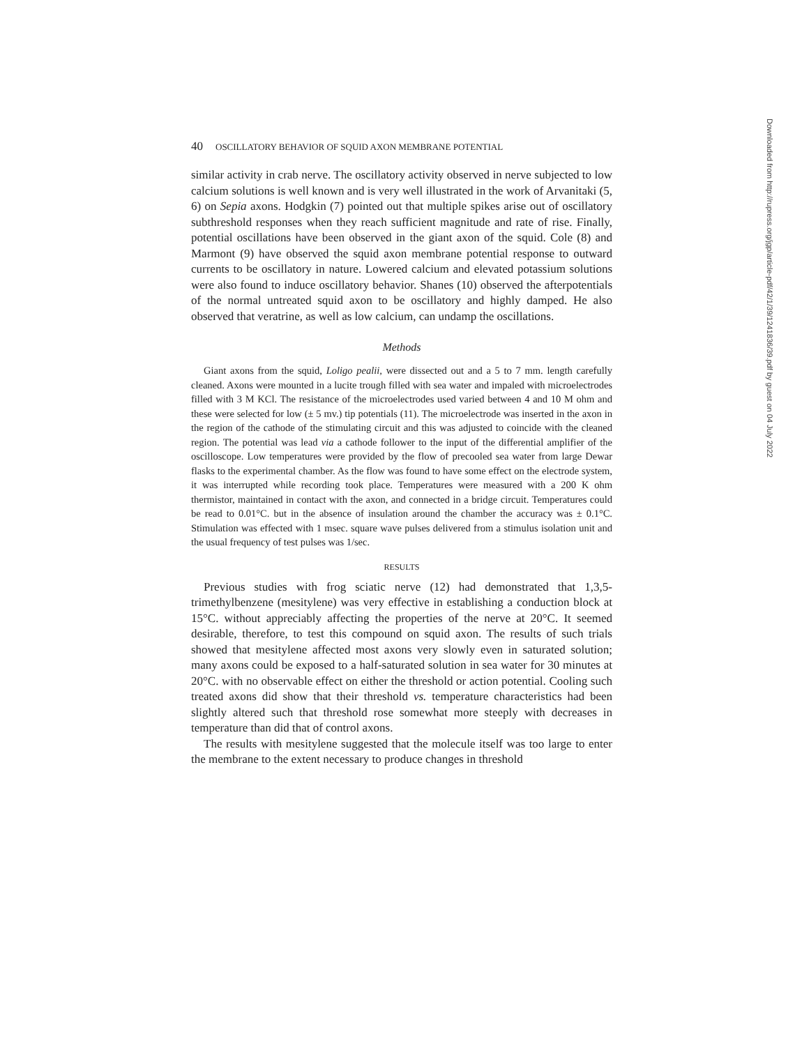40 OSCILLATORY BEHAVIOR OF SQUID AXON MEMBRANE POTENTIAL
similar activity in crab nerve. The oscillatory activity observed in nerve subjected to low calcium solutions is well known and is very well illustrated in the work of Arvanitaki (5, 6) on Sepia axons. Hodgkin (7) pointed out that multiple spikes arise out of oscillatory subthreshold responses when they reach sufficient magnitude and rate of rise. Finally, potential oscillations have been observed in the giant axon of the squid. Cole (8) and Marmont (9) have observed the squid axon membrane potential response to outward currents to be oscillatory in nature. Lowered calcium and elevated potassium solutions were also found to induce oscillatory behavior. Shanes (10) observed the afterpotentials of the normal untreated squid axon to be oscillatory and highly damped. He also observed that veratrine, as well as low calcium, can undamp the oscillations.
Methods
Giant axons from the squid, Loligo pealii, were dissected out and a 5 to 7 mm. length carefully cleaned. Axons were mounted in a lucite trough filled with sea water and impaled with microelectrodes filled with 3 M KCl. The resistance of the microelectrodes used varied between 4 and 10 M ohm and these were selected for low (± 5 mv.) tip potentials (11). The microelectrode was inserted in the axon in the region of the cathode of the stimulating circuit and this was adjusted to coincide with the cleaned region. The potential was lead via a cathode follower to the input of the differential amplifier of the oscilloscope. Low temperatures were provided by the flow of precooled sea water from large Dewar flasks to the experimental chamber. As the flow was found to have some effect on the electrode system, it was interrupted while recording took place. Temperatures were measured with a 200 K ohm thermistor, maintained in contact with the axon, and connected in a bridge circuit. Temperatures could be read to 0.01°C. but in the absence of insulation around the chamber the accuracy was ± 0.1°C. Stimulation was effected with 1 msec. square wave pulses delivered from a stimulus isolation unit and the usual frequency of test pulses was 1/sec.
RESULTS
Previous studies with frog sciatic nerve (12) had demonstrated that 1,3,5-trimethylbenzene (mesitylene) was very effective in establishing a conduction block at 15°C. without appreciably affecting the properties of the nerve at 20°C. It seemed desirable, therefore, to test this compound on squid axon. The results of such trials showed that mesitylene affected most axons very slowly even in saturated solution; many axons could be exposed to a half-saturated solution in sea water for 30 minutes at 20°C. with no observable effect on either the threshold or action potential. Cooling such treated axons did show that their threshold vs. temperature characteristics had been slightly altered such that threshold rose somewhat more steeply with decreases in temperature than did that of control axons.
The results with mesitylene suggested that the molecule itself was too large to enter the membrane to the extent necessary to produce changes in threshold
Downloaded from http://rupress.org/jgp/article-pdf/42/1/39/1241836/39.pdf by guest on 04 July 2022